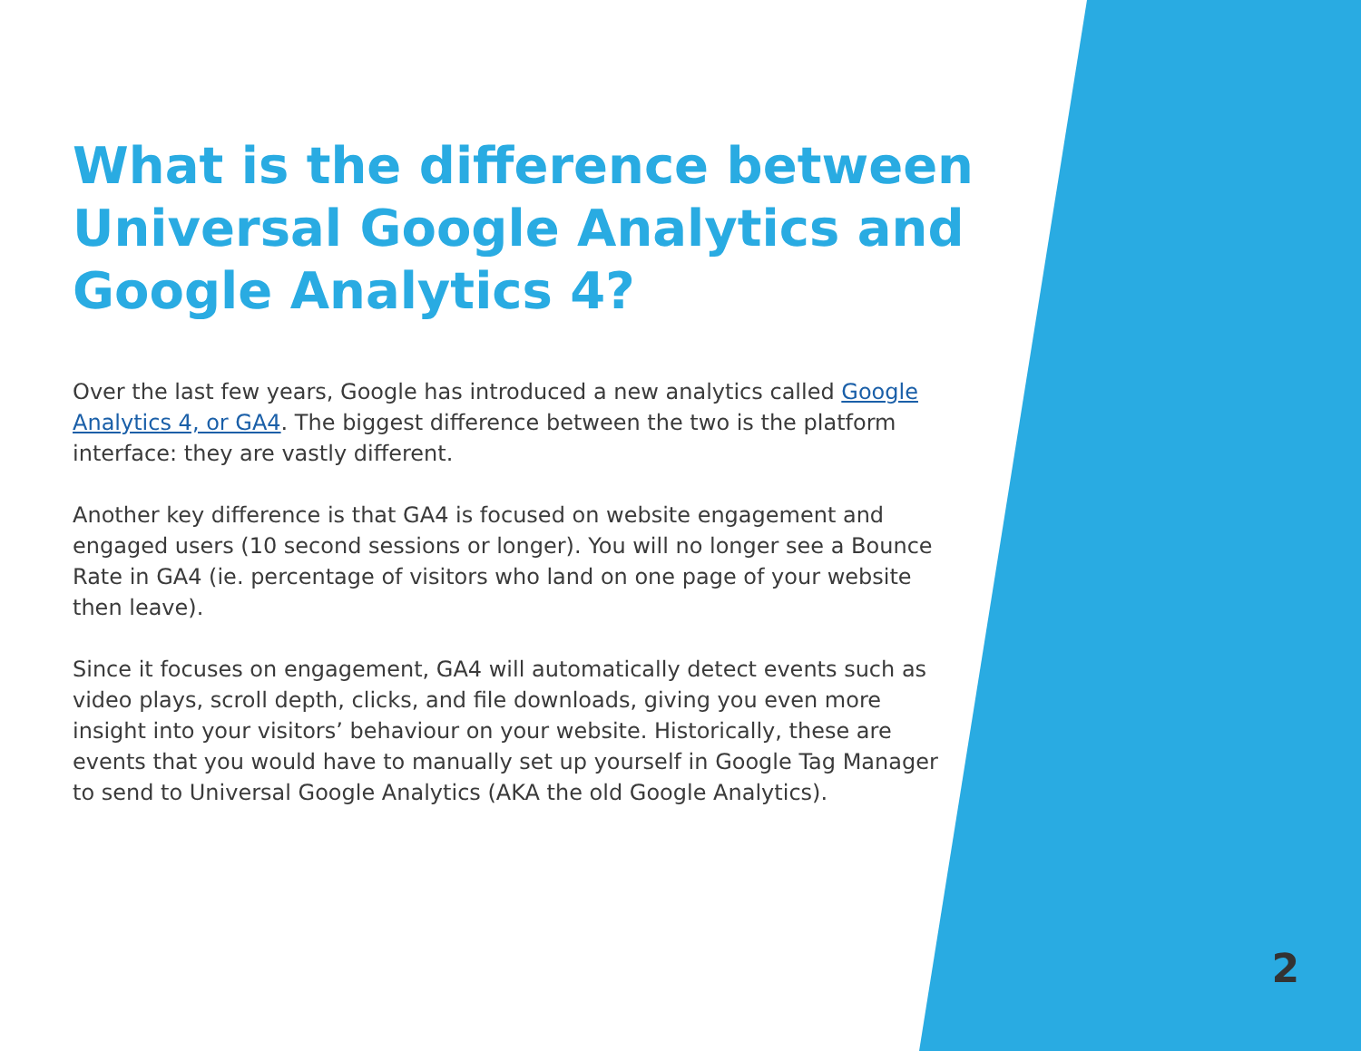What is the difference between Universal Google Analytics and Google Analytics 4?
Over the last few years, Google has introduced a new analytics called Google Analytics 4, or GA4. The biggest difference between the two is the platform interface: they are vastly different.
Another key difference is that GA4 is focused on website engagement and engaged users (10 second sessions or longer). You will no longer see a Bounce Rate in GA4 (ie. percentage of visitors who land on one page of your website then leave).
Since it focuses on engagement, GA4 will automatically detect events such as video plays, scroll depth, clicks, and file downloads, giving you even more insight into your visitors’ behaviour on your website. Historically, these are events that you would have to manually set up yourself in Google Tag Manager to send to Universal Google Analytics (AKA the old Google Analytics).
2